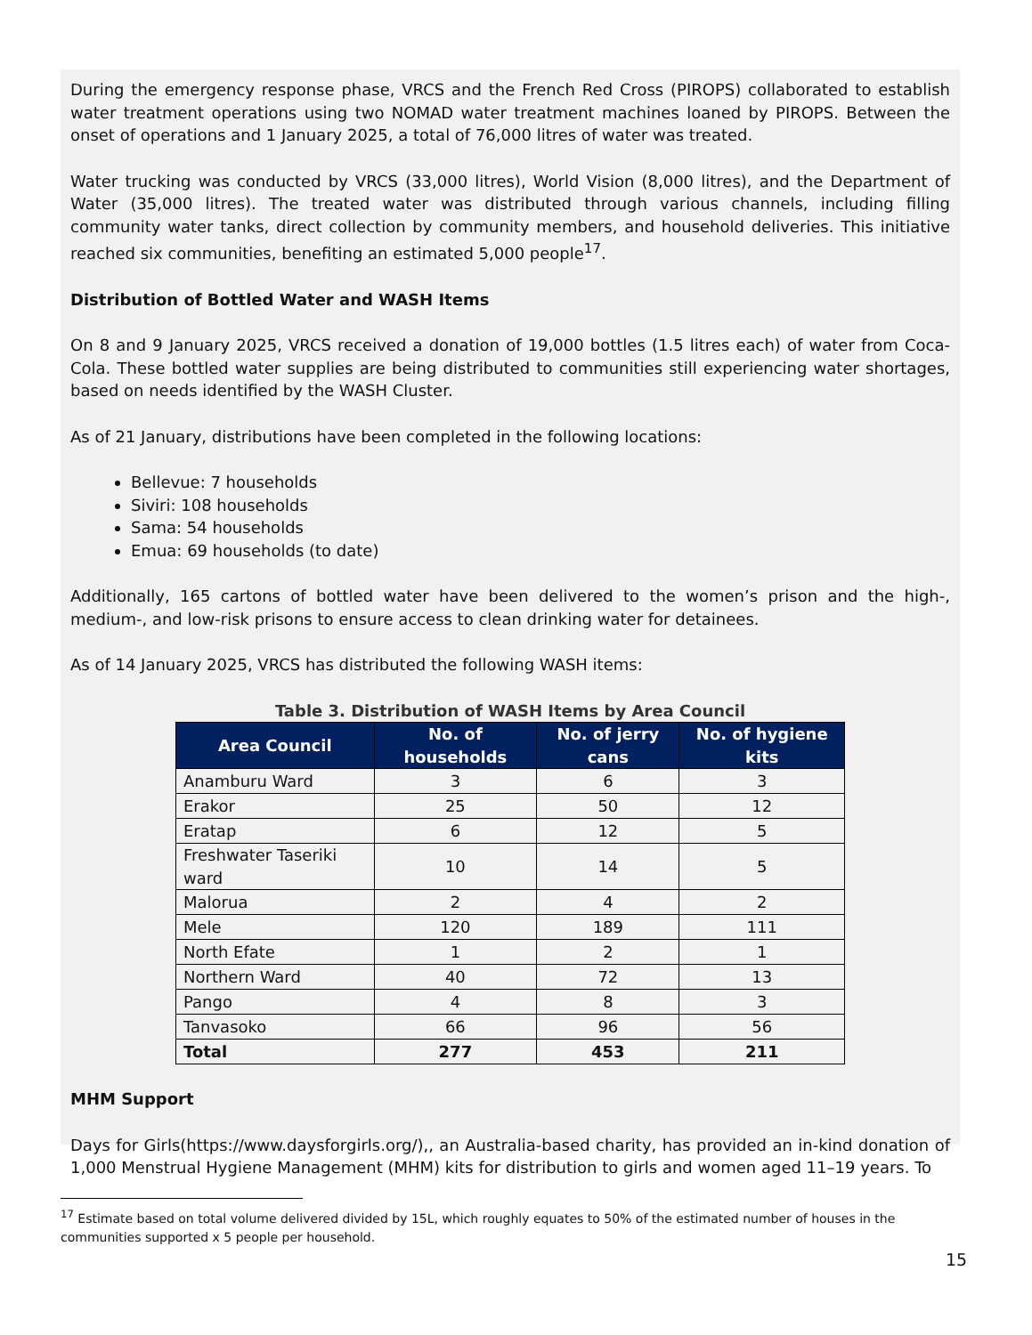During the emergency response phase, VRCS and the French Red Cross (PIROPS) collaborated to establish water treatment operations using two NOMAD water treatment machines loaned by PIROPS. Between the onset of operations and 1 January 2025, a total of 76,000 litres of water was treated.
Water trucking was conducted by VRCS (33,000 litres), World Vision (8,000 litres), and the Department of Water (35,000 litres). The treated water was distributed through various channels, including filling community water tanks, direct collection by community members, and household deliveries. This initiative reached six communities, benefiting an estimated 5,000 people<sup>17</sup>.
Distribution of Bottled Water and WASH Items
On 8 and 9 January 2025, VRCS received a donation of 19,000 bottles (1.5 litres each) of water from Coca-Cola. These bottled water supplies are being distributed to communities still experiencing water shortages, based on needs identified by the WASH Cluster.
As of 21 January, distributions have been completed in the following locations:
Bellevue: 7 households
Siviri: 108 households
Sama: 54 households
Emua: 69 households (to date)
Additionally, 165 cartons of bottled water have been delivered to the women’s prison and the high-, medium-, and low-risk prisons to ensure access to clean drinking water for detainees.
As of 14 January 2025, VRCS has distributed the following WASH items:
Table 3. Distribution of WASH Items by Area Council
| Area Council | No. of households | No. of jerry cans | No. of hygiene kits |
| --- | --- | --- | --- |
| Anamburu Ward | 3 | 6 | 3 |
| Erakor | 25 | 50 | 12 |
| Eratap | 6 | 12 | 5 |
| Freshwater Taseriki ward | 10 | 14 | 5 |
| Malorua | 2 | 4 | 2 |
| Mele | 120 | 189 | 111 |
| North Efate | 1 | 2 | 1 |
| Northern Ward | 40 | 72 | 13 |
| Pango | 4 | 8 | 3 |
| Tanvasoko | 66 | 96 | 56 |
| Total | 277 | 453 | 211 |
MHM Support
Days for Girls(https://www.daysforgirls.org/),, an Australia-based charity, has provided an in-kind donation of 1,000 Menstrual Hygiene Management (MHM) kits for distribution to girls and women aged 11–19 years. To
<sup>17</sup> Estimate based on total volume delivered divided by 15L, which roughly equates to 50% of the estimated number of houses in the communities supported x 5 people per household.
15